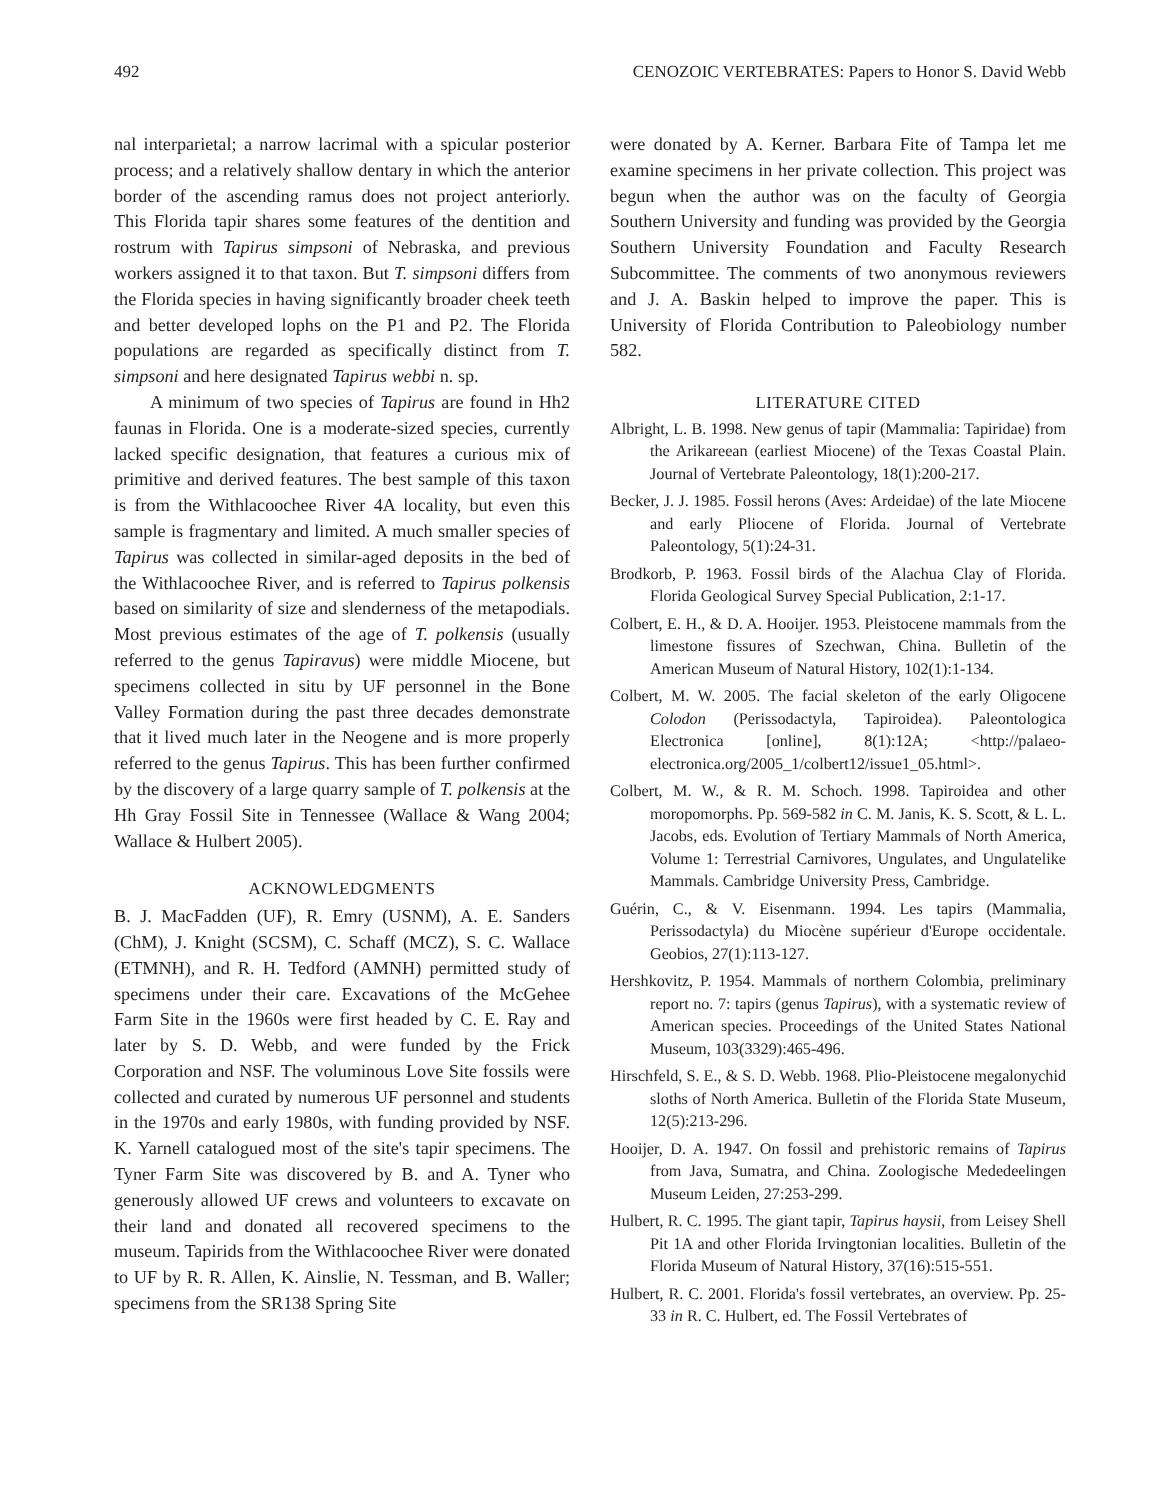492 CENOZOIC VERTEBRATES: Papers to Honor S. David Webb
nal interparietal; a narrow lacrimal with a spicular posterior process; and a relatively shallow dentary in which the anterior border of the ascending ramus does not project anteriorly. This Florida tapir shares some features of the dentition and rostrum with Tapirus simpsoni of Nebraska, and previous workers assigned it to that taxon. But T. simpsoni differs from the Florida species in having significantly broader cheek teeth and better developed lophs on the P1 and P2. The Florida populations are regarded as specifically distinct from T. simpsoni and here designated Tapirus webbi n. sp.
A minimum of two species of Tapirus are found in Hh2 faunas in Florida. One is a moderate-sized species, currently lacked specific designation, that features a curious mix of primitive and derived features. The best sample of this taxon is from the Withlacoochee River 4A locality, but even this sample is fragmentary and limited. A much smaller species of Tapirus was collected in similar-aged deposits in the bed of the Withlacoochee River, and is referred to Tapirus polkensis based on similarity of size and slenderness of the metapodials. Most previous estimates of the age of T. polkensis (usually referred to the genus Tapiravus) were middle Miocene, but specimens collected in situ by UF personnel in the Bone Valley Formation during the past three decades demonstrate that it lived much later in the Neogene and is more properly referred to the genus Tapirus. This has been further confirmed by the discovery of a large quarry sample of T. polkensis at the Hh Gray Fossil Site in Tennessee (Wallace & Wang 2004; Wallace & Hulbert 2005).
ACKNOWLEDGMENTS
B. J. MacFadden (UF), R. Emry (USNM), A. E. Sanders (ChM), J. Knight (SCSM), C. Schaff (MCZ), S. C. Wallace (ETMNH), and R. H. Tedford (AMNH) permitted study of specimens under their care. Excavations of the McGehee Farm Site in the 1960s were first headed by C. E. Ray and later by S. D. Webb, and were funded by the Frick Corporation and NSF. The voluminous Love Site fossils were collected and curated by numerous UF personnel and students in the 1970s and early 1980s, with funding provided by NSF. K. Yarnell catalogued most of the site's tapir specimens. The Tyner Farm Site was discovered by B. and A. Tyner who generously allowed UF crews and volunteers to excavate on their land and donated all recovered specimens to the museum. Tapirids from the Withlacoochee River were donated to UF by R. R. Allen, K. Ainslie, N. Tessman, and B. Waller; specimens from the SR138 Spring Site
were donated by A. Kerner. Barbara Fite of Tampa let me examine specimens in her private collection. This project was begun when the author was on the faculty of Georgia Southern University and funding was provided by the Georgia Southern University Foundation and Faculty Research Subcommittee. The comments of two anonymous reviewers and J. A. Baskin helped to improve the paper. This is University of Florida Contribution to Paleobiology number 582.
LITERATURE CITED
Albright, L. B. 1998. New genus of tapir (Mammalia: Tapiridae) from the Arikareean (earliest Miocene) of the Texas Coastal Plain. Journal of Vertebrate Paleontology, 18(1):200-217.
Becker, J. J. 1985. Fossil herons (Aves: Ardeidae) of the late Miocene and early Pliocene of Florida. Journal of Vertebrate Paleontology, 5(1):24-31.
Brodkorb, P. 1963. Fossil birds of the Alachua Clay of Florida. Florida Geological Survey Special Publication, 2:1-17.
Colbert, E. H., & D. A. Hooijer. 1953. Pleistocene mammals from the limestone fissures of Szechwan, China. Bulletin of the American Museum of Natural History, 102(1):1-134.
Colbert, M. W. 2005. The facial skeleton of the early Oligocene Colodon (Perissodactyla, Tapiroidea). Paleontologica Electronica [online], 8(1):12A; <http://palaeo-electronica.org/2005_1/colbert12/issue1_05.html>.
Colbert, M. W., & R. M. Schoch. 1998. Tapiroidea and other moropomorphs. Pp. 569-582 in C. M. Janis, K. S. Scott, & L. L. Jacobs, eds. Evolution of Tertiary Mammals of North America, Volume 1: Terrestrial Carnivores, Ungulates, and Ungulatelike Mammals. Cambridge University Press, Cambridge.
Guérin, C., & V. Eisenmann. 1994. Les tapirs (Mammalia, Perissodactyla) du Miocène supérieur d'Europe occidentale. Geobios, 27(1):113-127.
Hershkovitz, P. 1954. Mammals of northern Colombia, preliminary report no. 7: tapirs (genus Tapirus), with a systematic review of American species. Proceedings of the United States National Museum, 103(3329):465-496.
Hirschfeld, S. E., & S. D. Webb. 1968. Plio-Pleistocene megalonychid sloths of North America. Bulletin of the Florida State Museum, 12(5):213-296.
Hooijer, D. A. 1947. On fossil and prehistoric remains of Tapirus from Java, Sumatra, and China. Zoologische Mededeelingen Museum Leiden, 27:253-299.
Hulbert, R. C. 1995. The giant tapir, Tapirus haysii, from Leisey Shell Pit 1A and other Florida Irvingtonian localities. Bulletin of the Florida Museum of Natural History, 37(16):515-551.
Hulbert, R. C. 2001. Florida's fossil vertebrates, an overview. Pp. 25-33 in R. C. Hulbert, ed. The Fossil Vertebrates of